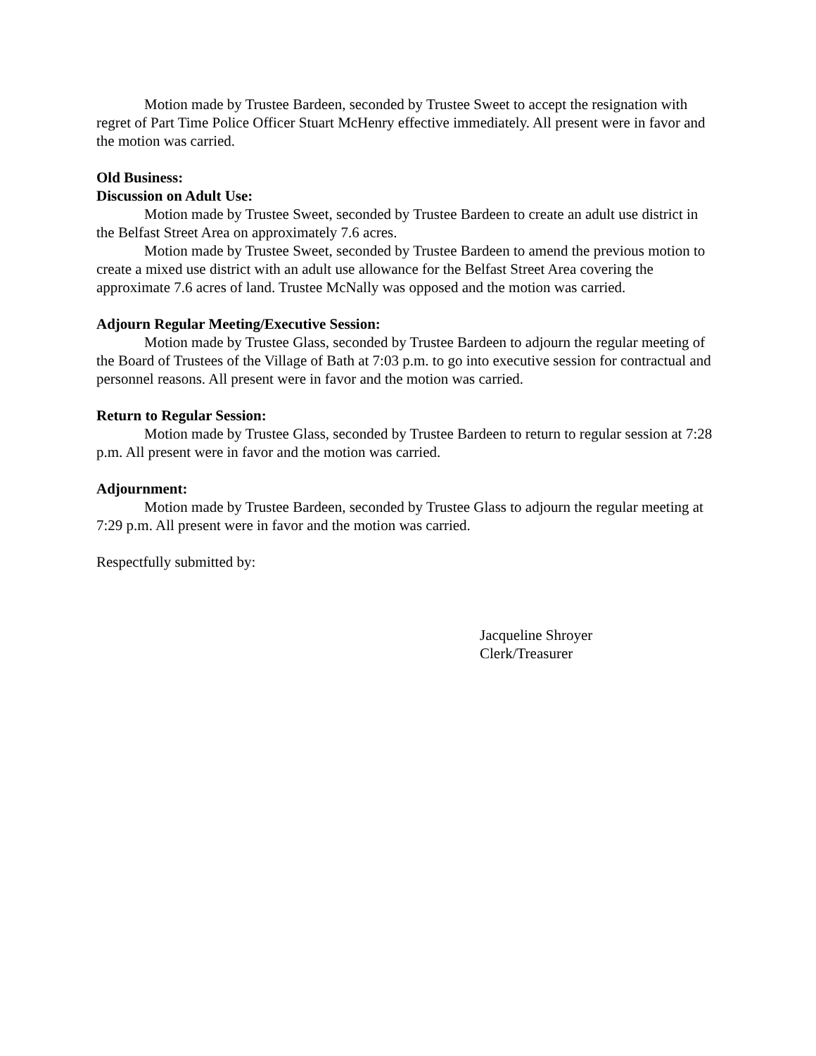Motion made by Trustee Bardeen, seconded by Trustee Sweet to accept the resignation with regret of Part Time Police Officer Stuart McHenry effective immediately. All present were in favor and the motion was carried.
Old Business:
Discussion on Adult Use:
Motion made by Trustee Sweet, seconded by Trustee Bardeen to create an adult use district in the Belfast Street Area on approximately 7.6 acres.
Motion made by Trustee Sweet, seconded by Trustee Bardeen to amend the previous motion to create a mixed use district with an adult use allowance for the Belfast Street Area covering the approximate 7.6 acres of land. Trustee McNally was opposed and the motion was carried.
Adjourn Regular Meeting/Executive Session:
Motion made by Trustee Glass, seconded by Trustee Bardeen to adjourn the regular meeting of the Board of Trustees of the Village of Bath at 7:03 p.m. to go into executive session for contractual and personnel reasons. All present were in favor and the motion was carried.
Return to Regular Session:
Motion made by Trustee Glass, seconded by Trustee Bardeen to return to regular session at 7:28 p.m. All present were in favor and the motion was carried.
Adjournment:
Motion made by Trustee Bardeen, seconded by Trustee Glass to adjourn the regular meeting at 7:29 p.m. All present were in favor and the motion was carried.
Respectfully submitted by:
Jacqueline Shroyer
Clerk/Treasurer